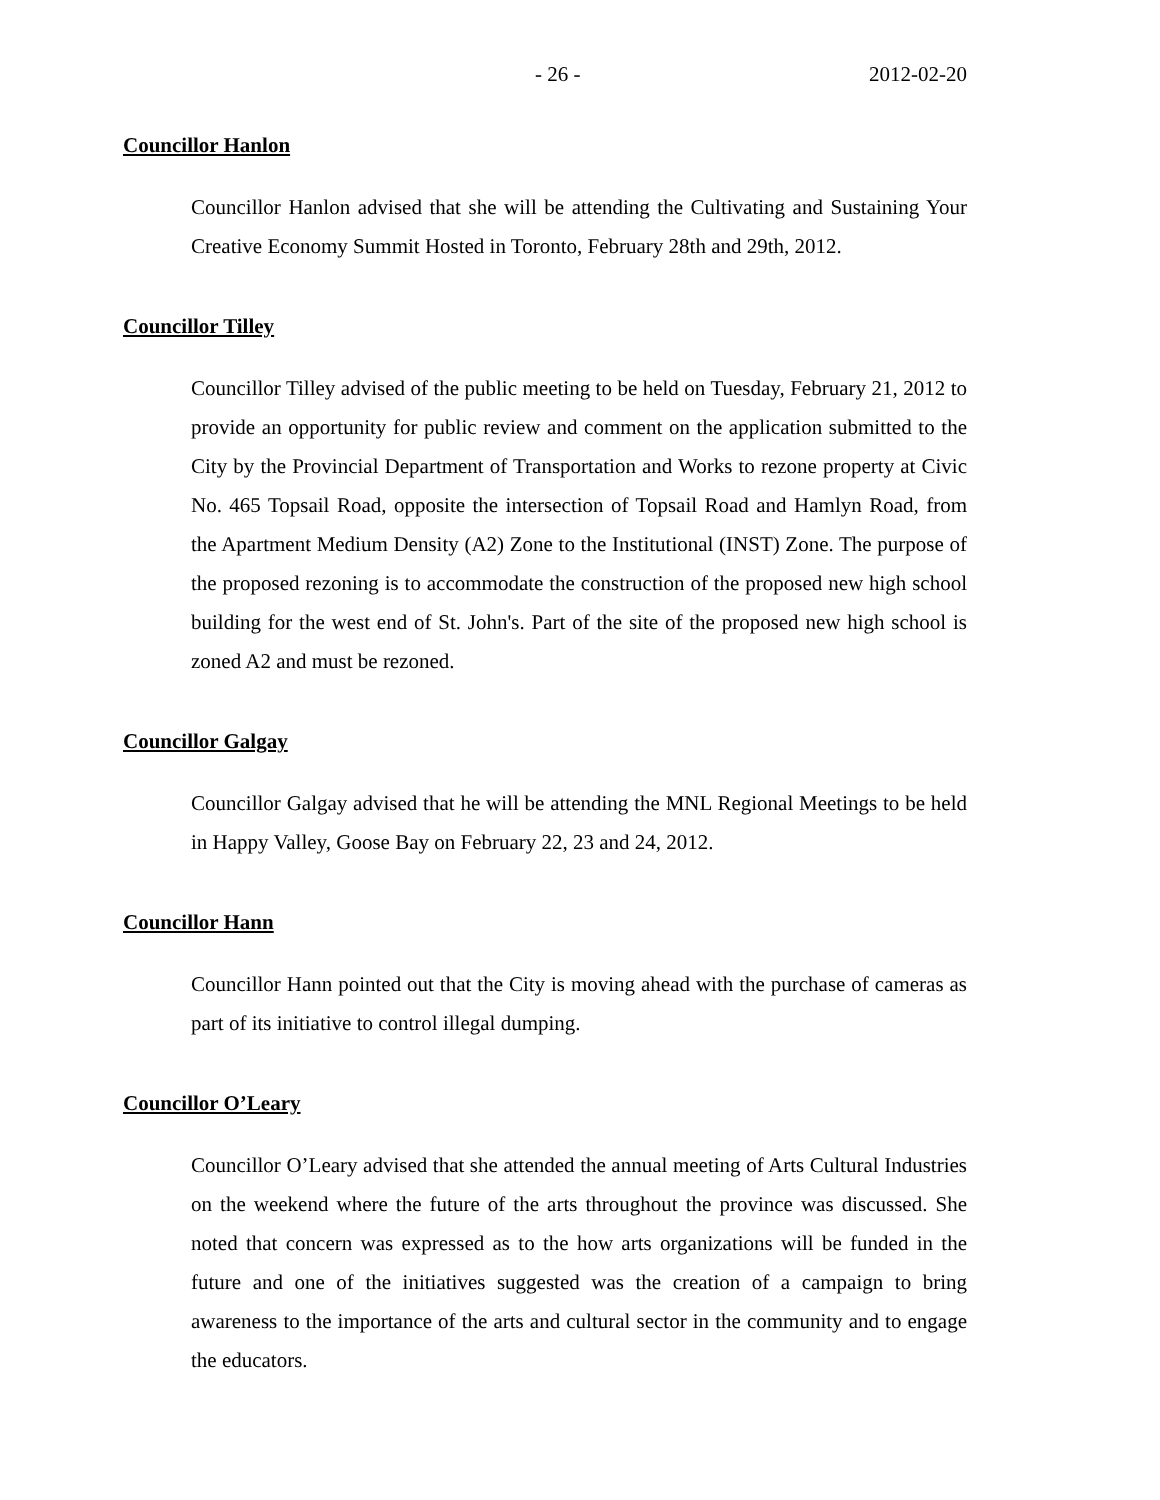- 26 - 2012-02-20
Councillor Hanlon
Councillor Hanlon advised that she will be attending the Cultivating and Sustaining Your Creative Economy Summit Hosted in Toronto, February 28th and 29th, 2012.
Councillor Tilley
Councillor Tilley advised of the public meeting to be held on Tuesday, February 21, 2012 to provide an opportunity for public review and comment on the application submitted to the City by the Provincial Department of Transportation and Works to rezone property at Civic No. 465 Topsail Road, opposite the intersection of Topsail Road and Hamlyn Road, from the Apartment Medium Density (A2) Zone to the Institutional (INST) Zone. The purpose of the proposed rezoning is to accommodate the construction of the proposed new high school building for the west end of St. John's. Part of the site of the proposed new high school is zoned A2 and must be rezoned.
Councillor Galgay
Councillor Galgay advised that he will be attending the MNL Regional Meetings to be held in Happy Valley, Goose Bay on February 22, 23 and 24, 2012.
Councillor Hann
Councillor Hann pointed out that the City is moving ahead with the purchase of cameras as part of its initiative to control illegal dumping.
Councillor O’Leary
Councillor O’Leary advised that she attended the annual meeting of Arts Cultural Industries on the weekend where the future of the arts throughout the province was discussed. She noted that concern was expressed as to the how arts organizations will be funded in the future and one of the initiatives suggested was the creation of a campaign to bring awareness to the importance of the arts and cultural sector in the community and to engage the educators.